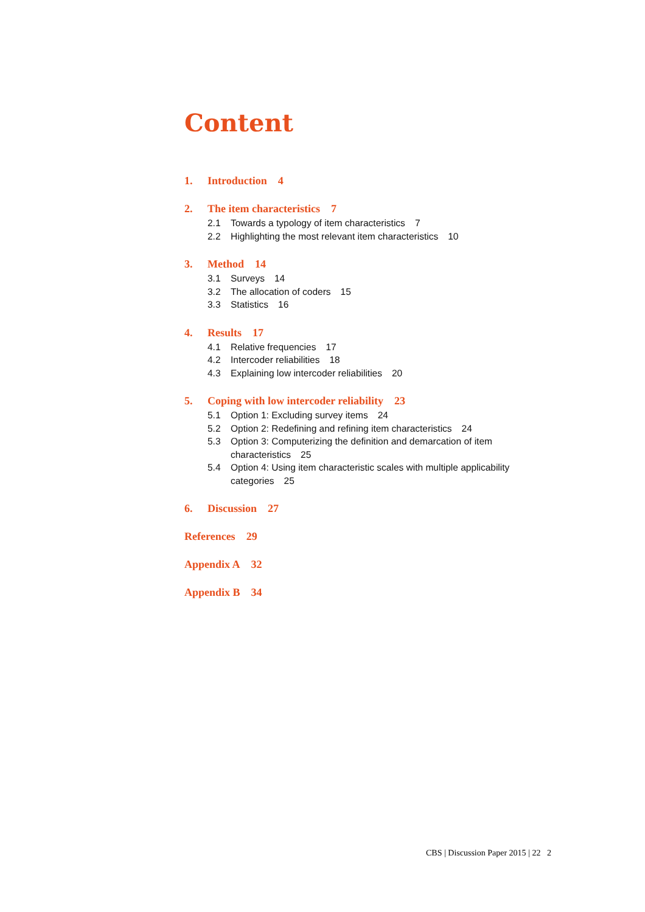Content
1. Introduction 4
2. The item characteristics 7
2.1 Towards a typology of item characteristics 7
2.2 Highlighting the most relevant item characteristics 10
3. Method 14
3.1 Surveys 14
3.2 The allocation of coders 15
3.3 Statistics 16
4. Results 17
4.1 Relative frequencies 17
4.2 Intercoder reliabilities 18
4.3 Explaining low intercoder reliabilities 20
5. Coping with low intercoder reliability 23
5.1 Option 1: Excluding survey items 24
5.2 Option 2: Redefining and refining item characteristics 24
5.3 Option 3: Computerizing the definition and demarcation of item characteristics 25
5.4 Option 4: Using item characteristic scales with multiple applicability categories 25
6. Discussion 27
References 29
Appendix A 32
Appendix B 34
CBS | Discussion Paper 2015 | 22 2